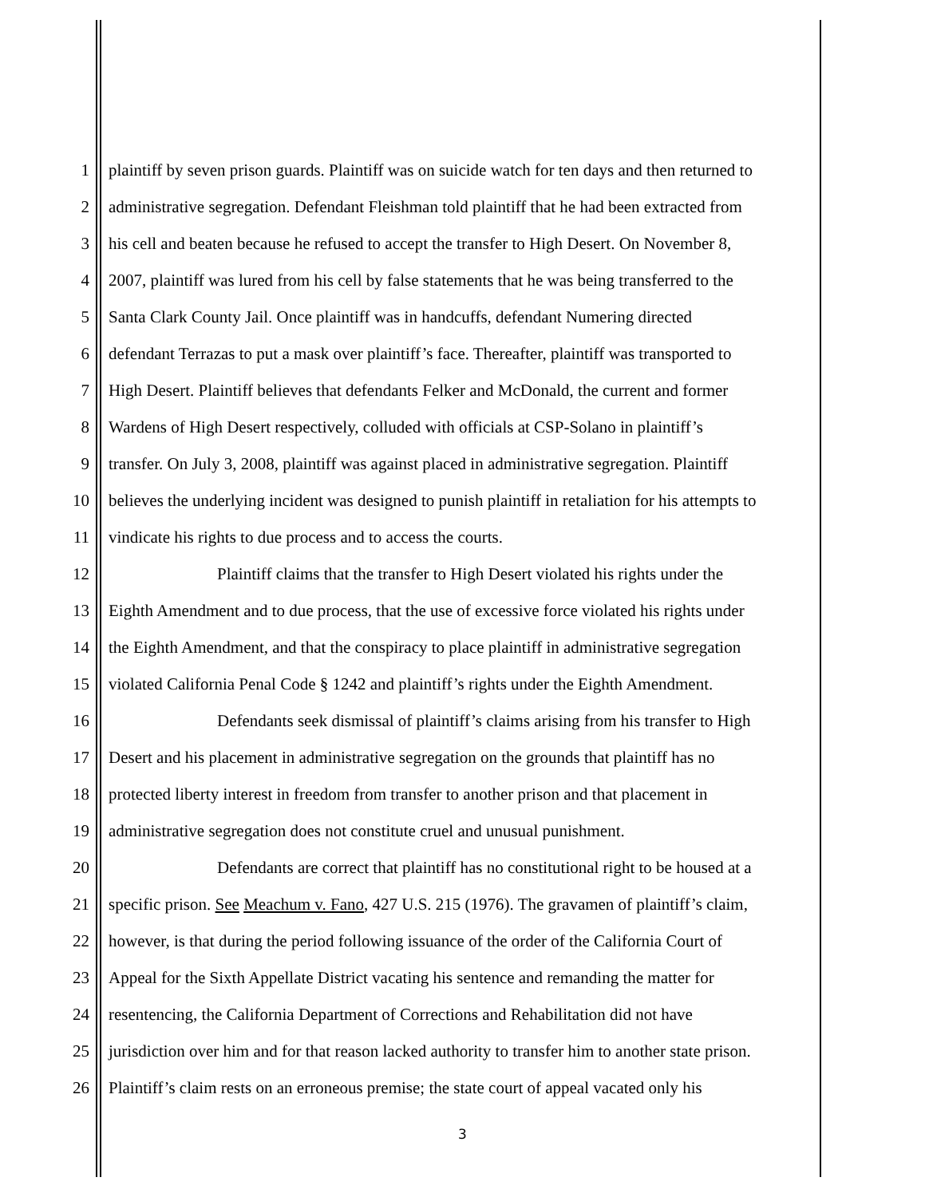1 plaintiff by seven prison guards. Plaintiff was on suicide watch for ten days and then returned to
2 administrative segregation. Defendant Fleishman told plaintiff that he had been extracted from
3 his cell and beaten because he refused to accept the transfer to High Desert. On November 8,
4 2007, plaintiff was lured from his cell by false statements that he was being transferred to the
5 Santa Clark County Jail. Once plaintiff was in handcuffs, defendant Numering directed
6 defendant Terrazas to put a mask over plaintiff’s face. Thereafter, plaintiff was transported to
7 High Desert. Plaintiff believes that defendants Felker and McDonald, the current and former
8 Wardens of High Desert respectively, colluded with officials at CSP-Solano in plaintiff’s
9 transfer. On July 3, 2008, plaintiff was against placed in administrative segregation. Plaintiff
10 believes the underlying incident was designed to punish plaintiff in retaliation for his attempts to
11 vindicate his rights to due process and to access the courts.
12 Plaintiff claims that the transfer to High Desert violated his rights under the
13 Eighth Amendment and to due process, that the use of excessive force violated his rights under
14 the Eighth Amendment, and that the conspiracy to place plaintiff in administrative segregation
15 violated California Penal Code § 1242 and plaintiff’s rights under the Eighth Amendment.
16 Defendants seek dismissal of plaintiff’s claims arising from his transfer to High
17 Desert and his placement in administrative segregation on the grounds that plaintiff has no
18 protected liberty interest in freedom from transfer to another prison and that placement in
19 administrative segregation does not constitute cruel and unusual punishment.
20 Defendants are correct that plaintiff has no constitutional right to be housed at a
21 specific prison. See Meachum v. Fano, 427 U.S. 215 (1976). The gravamen of plaintiff’s claim,
22 however, is that during the period following issuance of the order of the California Court of
23 Appeal for the Sixth Appellate District vacating his sentence and remanding the matter for
24 resentencing, the California Department of Corrections and Rehabilitation did not have
25 jurisdiction over him and for that reason lacked authority to transfer him to another state prison.
26 Plaintiff’s claim rests on an erroneous premise; the state court of appeal vacated only his
3